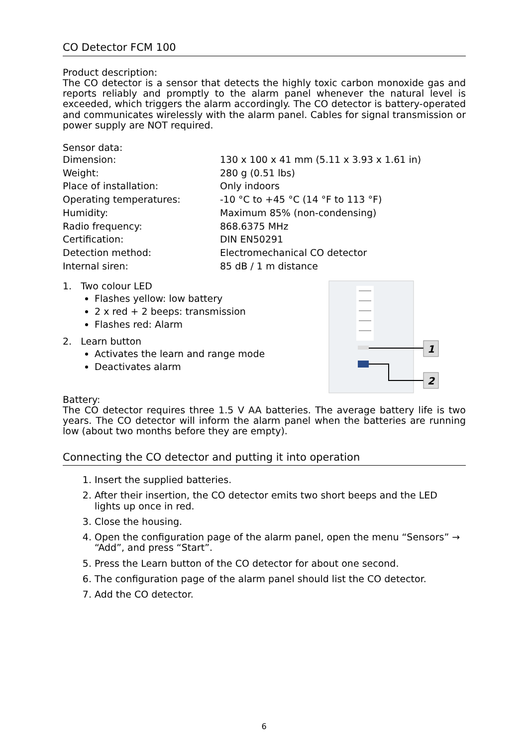CO Detector FCM 100
Product description:
The CO detector is a sensor that detects the highly toxic carbon monoxide gas and reports reliably and promptly to the alarm panel whenever the natural level is exceeded, which triggers the alarm accordingly. The CO detector is battery-operated and communicates wirelessly with the alarm panel. Cables for signal transmission or power supply are NOT required.
Sensor data:
| Dimension: | 130 x 100 x 41 mm (5.11 x 3.93 x 1.61 in) |
| Weight: | 280 g (0.51 lbs) |
| Place of installation: | Only indoors |
| Operating temperatures: | -10 °C to +45 °C (14 °F to 113 °F) |
| Humidity: | Maximum 85% (non-condensing) |
| Radio frequency: | 868.6375 MHz |
| Certification: | DIN EN50291 |
| Detection method: | Electromechanical CO detector |
| Internal siren: | 85 dB / 1 m distance |
1. Two colour LED
Flashes yellow: low battery
2 x red + 2 beeps: transmission
Flashes red: Alarm
2. Learn button
Activates the learn and range mode
Deactivates alarm
1
2
Battery:
The CO detector requires three 1.5 V AA batteries. The average battery life is two years. The CO detector will inform the alarm panel when the batteries are running low (about two months before they are empty).
Connecting the CO detector and putting it into operation
1. Insert the supplied batteries.
2. After their insertion, the CO detector emits two short beeps and the LED lights up once in red.
3. Close the housing.
4. Open the configuration page of the alarm panel, open the menu “Sensors” → “Add”, and press “Start”.
5. Press the Learn button of the CO detector for about one second.
6. The configuration page of the alarm panel should list the CO detector.
7. Add the CO detector.
6